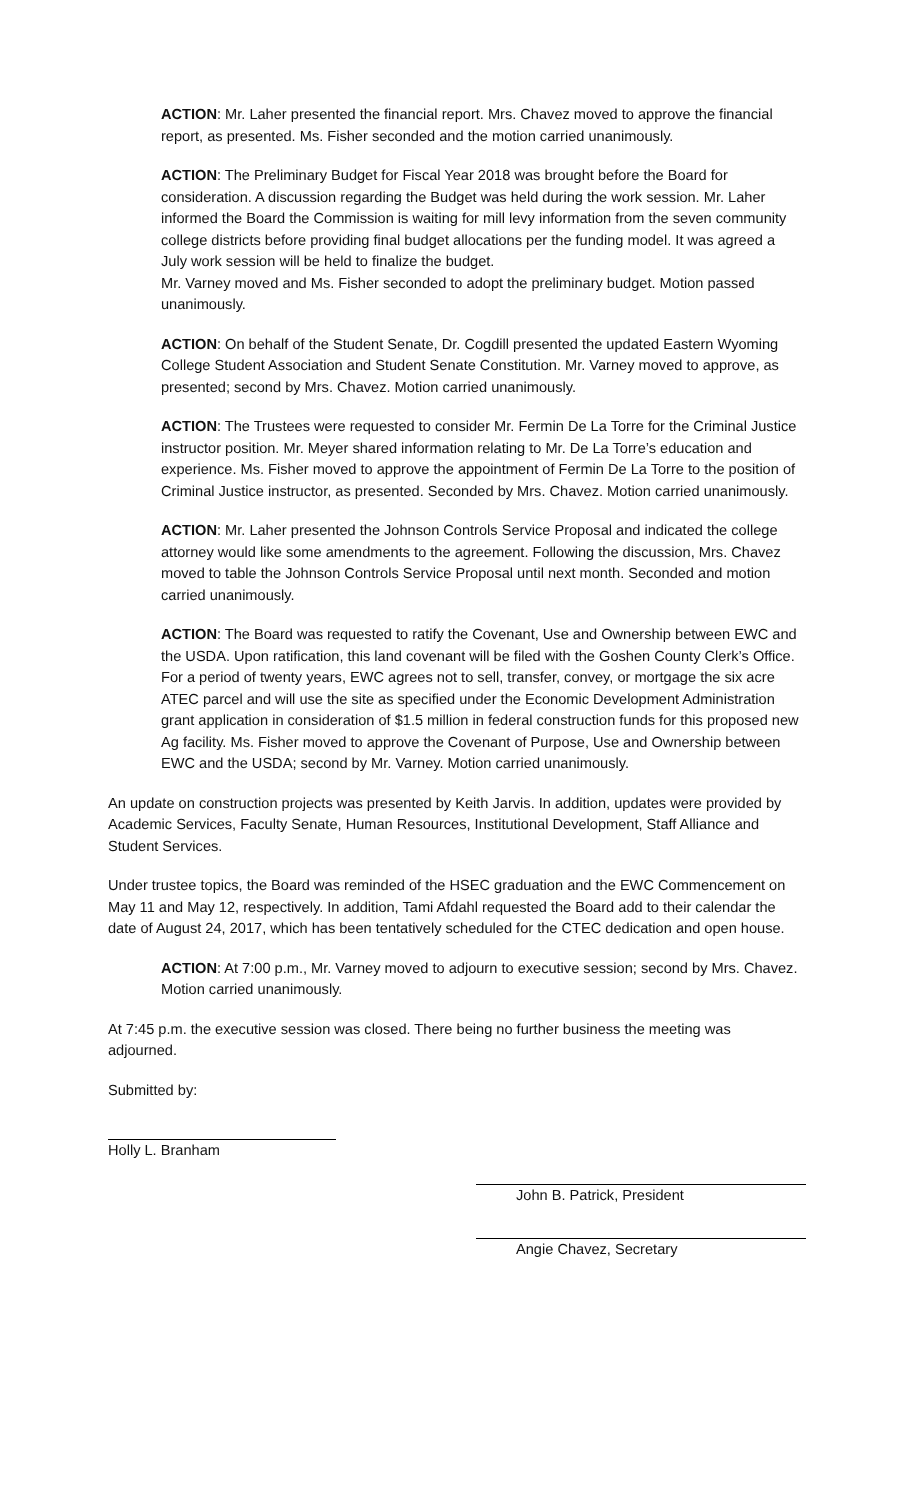ACTION: Mr. Laher presented the financial report. Mrs. Chavez moved to approve the financial report, as presented. Ms. Fisher seconded and the motion carried unanimously.
ACTION: The Preliminary Budget for Fiscal Year 2018 was brought before the Board for consideration. A discussion regarding the Budget was held during the work session. Mr. Laher informed the Board the Commission is waiting for mill levy information from the seven community college districts before providing final budget allocations per the funding model. It was agreed a July work session will be held to finalize the budget.
Mr. Varney moved and Ms. Fisher seconded to adopt the preliminary budget. Motion passed unanimously.
ACTION: On behalf of the Student Senate, Dr. Cogdill presented the updated Eastern Wyoming College Student Association and Student Senate Constitution. Mr. Varney moved to approve, as presented; second by Mrs. Chavez. Motion carried unanimously.
ACTION: The Trustees were requested to consider Mr. Fermin De La Torre for the Criminal Justice instructor position. Mr. Meyer shared information relating to Mr. De La Torre’s education and experience. Ms. Fisher moved to approve the appointment of Fermin De La Torre to the position of Criminal Justice instructor, as presented. Seconded by Mrs. Chavez. Motion carried unanimously.
ACTION: Mr. Laher presented the Johnson Controls Service Proposal and indicated the college attorney would like some amendments to the agreement. Following the discussion, Mrs. Chavez moved to table the Johnson Controls Service Proposal until next month. Seconded and motion carried unanimously.
ACTION: The Board was requested to ratify the Covenant, Use and Ownership between EWC and the USDA. Upon ratification, this land covenant will be filed with the Goshen County Clerk’s Office. For a period of twenty years, EWC agrees not to sell, transfer, convey, or mortgage the six acre ATEC parcel and will use the site as specified under the Economic Development Administration grant application in consideration of $1.5 million in federal construction funds for this proposed new Ag facility. Ms. Fisher moved to approve the Covenant of Purpose, Use and Ownership between EWC and the USDA; second by Mr. Varney. Motion carried unanimously.
An update on construction projects was presented by Keith Jarvis. In addition, updates were provided by Academic Services, Faculty Senate, Human Resources, Institutional Development, Staff Alliance and Student Services.
Under trustee topics, the Board was reminded of the HSEC graduation and the EWC Commencement on May 11 and May 12, respectively. In addition, Tami Afdahl requested the Board add to their calendar the date of August 24, 2017, which has been tentatively scheduled for the CTEC dedication and open house.
ACTION: At 7:00 p.m., Mr. Varney moved to adjourn to executive session; second by Mrs. Chavez. Motion carried unanimously.
At 7:45 p.m. the executive session was closed. There being no further business the meeting was adjourned.
Submitted by:
Holly L. Branham
John B. Patrick, President
Angie Chavez, Secretary